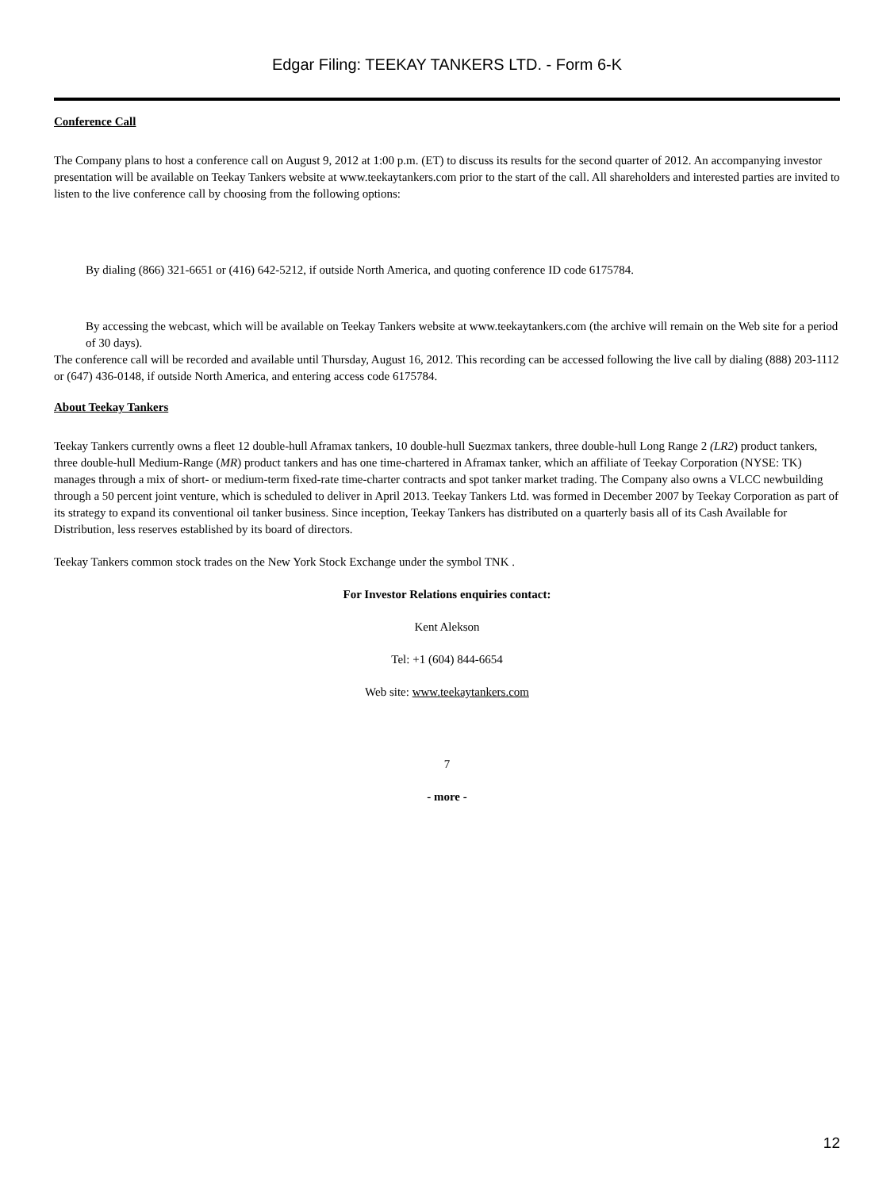Edgar Filing: TEEKAY TANKERS LTD. - Form 6-K
Conference Call
The Company plans to host a conference call on August 9, 2012 at 1:00 p.m. (ET) to discuss its results for the second quarter of 2012. An accompanying investor presentation will be available on Teekay Tankers website at www.teekaytankers.com prior to the start of the call. All shareholders and interested parties are invited to listen to the live conference call by choosing from the following options:
By dialing (866) 321-6651 or (416) 642-5212, if outside North America, and quoting conference ID code 6175784.
By accessing the webcast, which will be available on Teekay Tankers website at www.teekaytankers.com (the archive will remain on the Web site for a period of 30 days).
The conference call will be recorded and available until Thursday, August 16, 2012. This recording can be accessed following the live call by dialing (888) 203-1112 or (647) 436-0148, if outside North America, and entering access code 6175784.
About Teekay Tankers
Teekay Tankers currently owns a fleet 12 double-hull Aframax tankers, 10 double-hull Suezmax tankers, three double-hull Long Range 2 (LR2) product tankers, three double-hull Medium-Range (MR) product tankers and has one time-chartered in Aframax tanker, which an affiliate of Teekay Corporation (NYSE: TK) manages through a mix of short- or medium-term fixed-rate time-charter contracts and spot tanker market trading. The Company also owns a VLCC newbuilding through a 50 percent joint venture, which is scheduled to deliver in April 2013. Teekay Tankers Ltd. was formed in December 2007 by Teekay Corporation as part of its strategy to expand its conventional oil tanker business. Since inception, Teekay Tankers has distributed on a quarterly basis all of its Cash Available for Distribution, less reserves established by its board of directors.
Teekay Tankers common stock trades on the New York Stock Exchange under the symbol TNK .
For Investor Relations enquiries contact:
Kent Alekson
Tel: +1 (604) 844-6654
Web site: www.teekaytankers.com
7
- more -
12